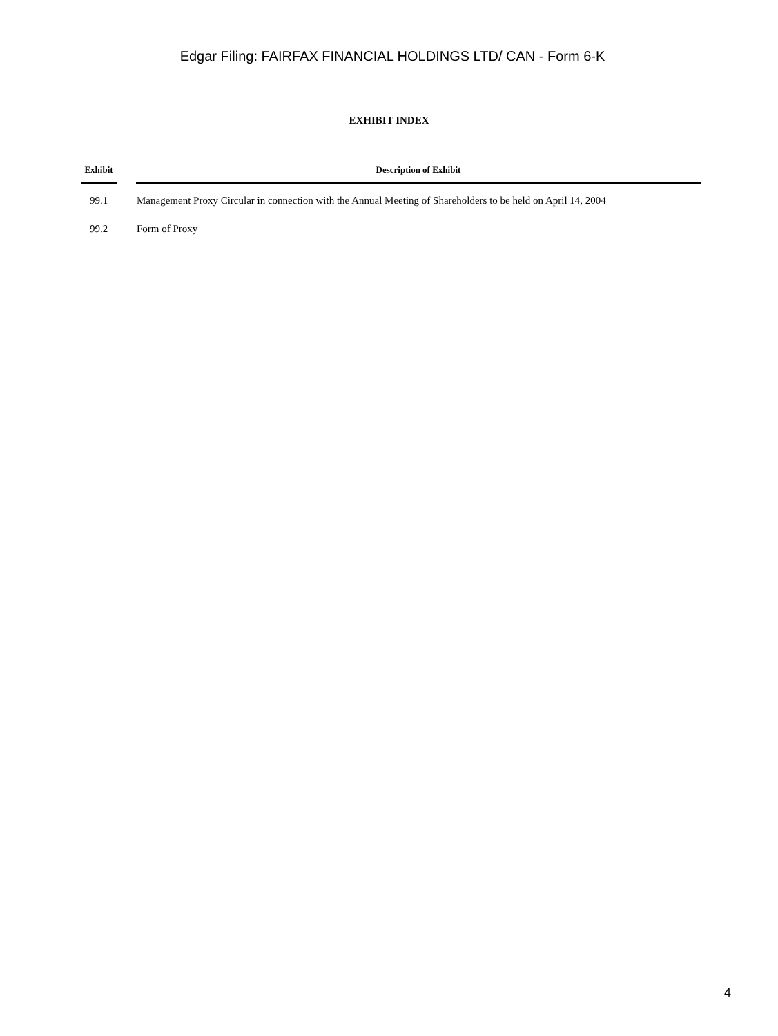Edgar Filing: FAIRFAX FINANCIAL HOLDINGS LTD/ CAN - Form 6-K
EXHIBIT INDEX
| Exhibit | | Description of Exhibit |
| --- | --- | --- |
| 99.1 | | Management Proxy Circular in connection with the Annual Meeting of Shareholders to be held on April 14, 2004 |
| 99.2 | | Form of Proxy |
4